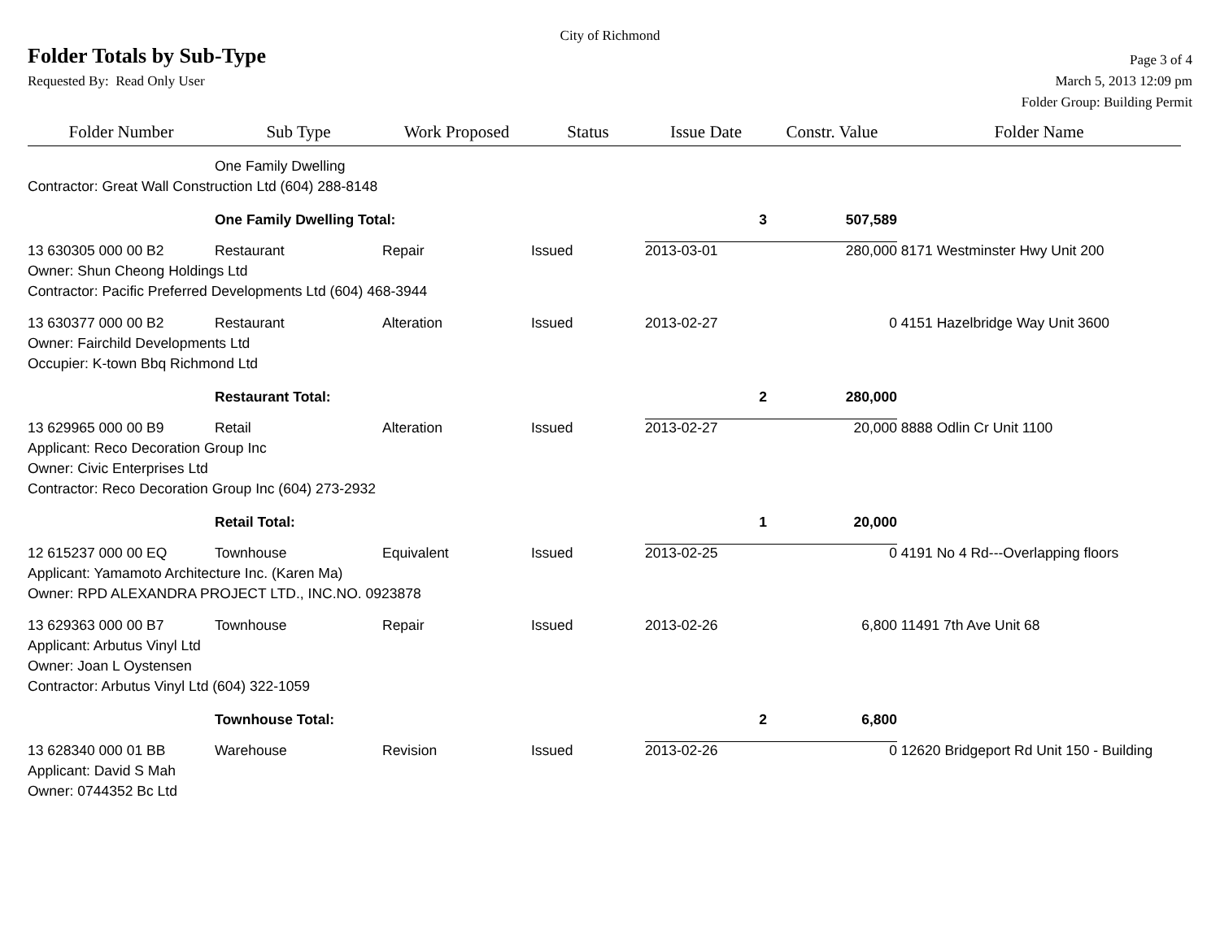City of Richmond
Folder Totals by Sub-Type
Page 3 of 4
Requested By: Read Only User
March 5, 2013 12:09 pm
Folder Group: Building Permit
| Folder Number | Sub Type | Work Proposed | Status | Issue Date | Constr. Value | Folder Name |
| --- | --- | --- | --- | --- | --- | --- |
| | One Family Dwelling | | | | | |
| Contractor: Great Wall Construction Ltd (604) 288-8148 | | | | | | |
| | One Family Dwelling Total: | | | 3 | 507,589 | |
| 13 630305 000 00 B2 | Restaurant | Repair | Issued | 2013-03-01 | 280,000 | 8171 Westminster Hwy Unit 200 |
| Owner: Shun Cheong Holdings Ltd | | | | | | |
| Contractor: Pacific Preferred Developments Ltd (604) 468-3944 | | | | | | |
| 13 630377 000 00 B2 | Restaurant | Alteration | Issued | 2013-02-27 | 0 | 4151 Hazelbridge Way Unit 3600 |
| Owner: Fairchild Developments Ltd | | | | | | |
| Occupier: K-town Bbq Richmond Ltd | | | | | | |
| | Restaurant Total: | | | 2 | 280,000 | |
| 13 629965 000 00 B9 | Retail | Alteration | Issued | 2013-02-27 | 20,000 | 8888 Odlin Cr Unit 1100 |
| Applicant: Reco Decoration Group Inc | | | | | | |
| Owner: Civic Enterprises Ltd | | | | | | |
| Contractor: Reco Decoration Group Inc (604) 273-2932 | | | | | | |
| | Retail Total: | | | 1 | 20,000 | |
| 12 615237 000 00 EQ | Townhouse | Equivalent | Issued | 2013-02-25 | 0 | 4191 No 4 Rd---Overlapping floors |
| Applicant: Yamamoto Architecture Inc. (Karen Ma) | | | | | | |
| Owner: RPD ALEXANDRA PROJECT LTD., INC.NO. 0923878 | | | | | | |
| 13 629363 000 00 B7 | Townhouse | Repair | Issued | 2013-02-26 | 6,800 | 11491 7th Ave Unit 68 |
| Applicant: Arbutus Vinyl Ltd | | | | | | |
| Owner: Joan L Oystensen | | | | | | |
| Contractor: Arbutus Vinyl Ltd (604) 322-1059 | | | | | | |
| | Townhouse Total: | | | 2 | 6,800 | |
| 13 628340 000 01 BB | Warehouse | Revision | Issued | 2013-02-26 | 0 | 12620 Bridgeport Rd Unit 150 - Building |
| Applicant: David S Mah | | | | | | |
| Owner: 0744352 Bc Ltd | | | | | | |